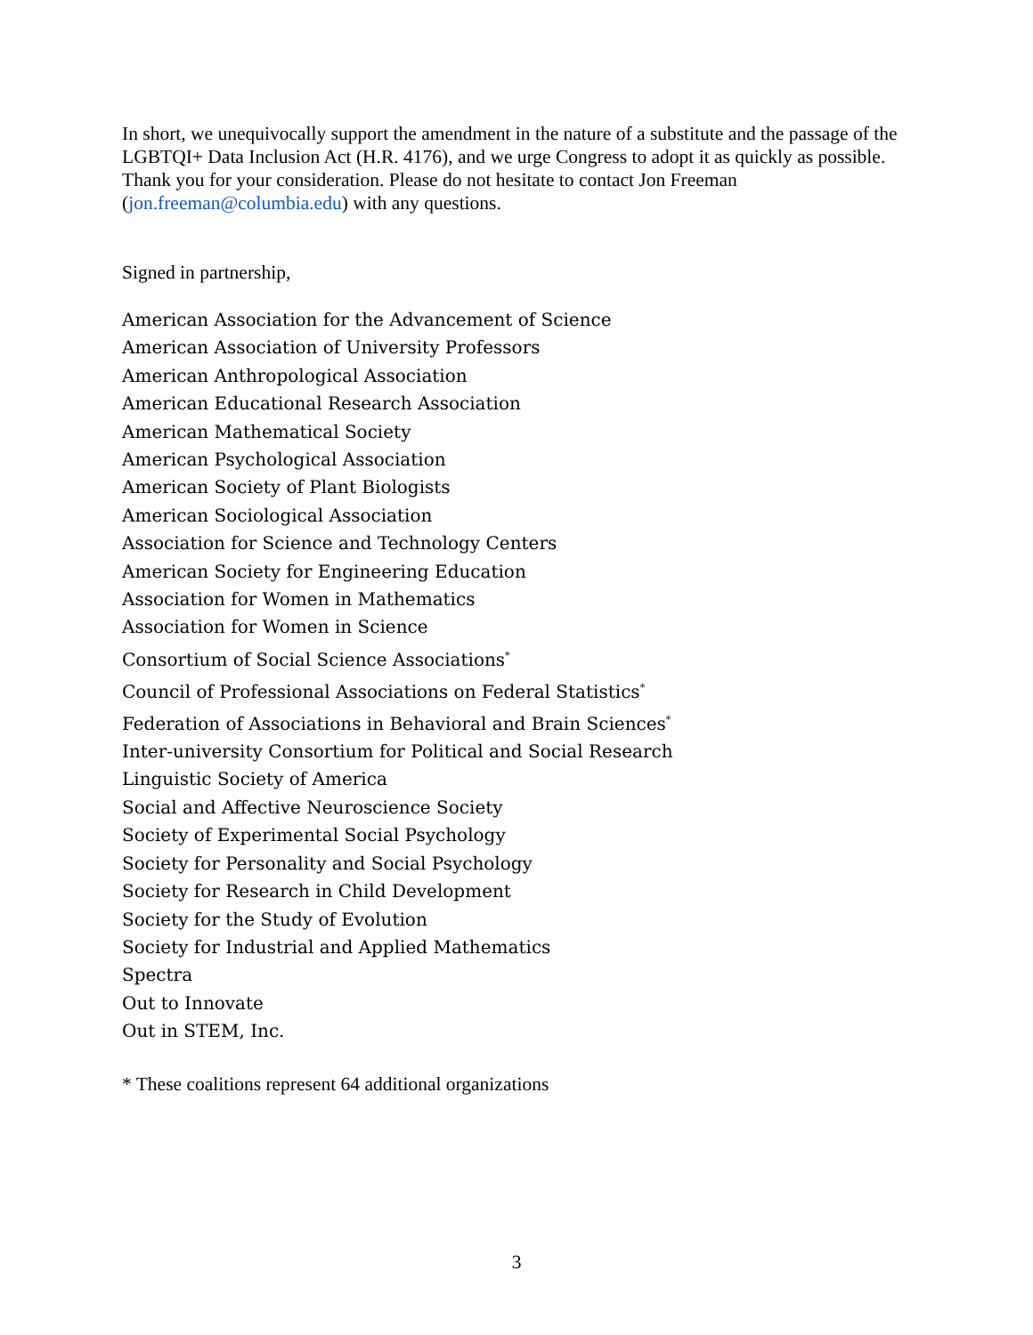In short, we unequivocally support the amendment in the nature of a substitute and the passage of the LGBTQI+ Data Inclusion Act (H.R. 4176), and we urge Congress to adopt it as quickly as possible. Thank you for your consideration. Please do not hesitate to contact Jon Freeman (jon.freeman@columbia.edu) with any questions.
Signed in partnership,
American Association for the Advancement of Science
American Association of University Professors
American Anthropological Association
American Educational Research Association
American Mathematical Society
American Psychological Association
American Society of Plant Biologists
American Sociological Association
Association for Science and Technology Centers
American Society for Engineering Education
Association for Women in Mathematics
Association for Women in Science
Consortium of Social Science Associations<sup>*</sup>
Council of Professional Associations on Federal Statistics<sup>*</sup>
Federation of Associations in Behavioral and Brain Sciences<sup>*</sup>
Inter-university Consortium for Political and Social Research
Linguistic Society of America
Social and Affective Neuroscience Society
Society of Experimental Social Psychology
Society for Personality and Social Psychology
Society for Research in Child Development
Society for the Study of Evolution
Society for Industrial and Applied Mathematics
Spectra
Out to Innovate
Out in STEM, Inc.
* These coalitions represent 64 additional organizations
3